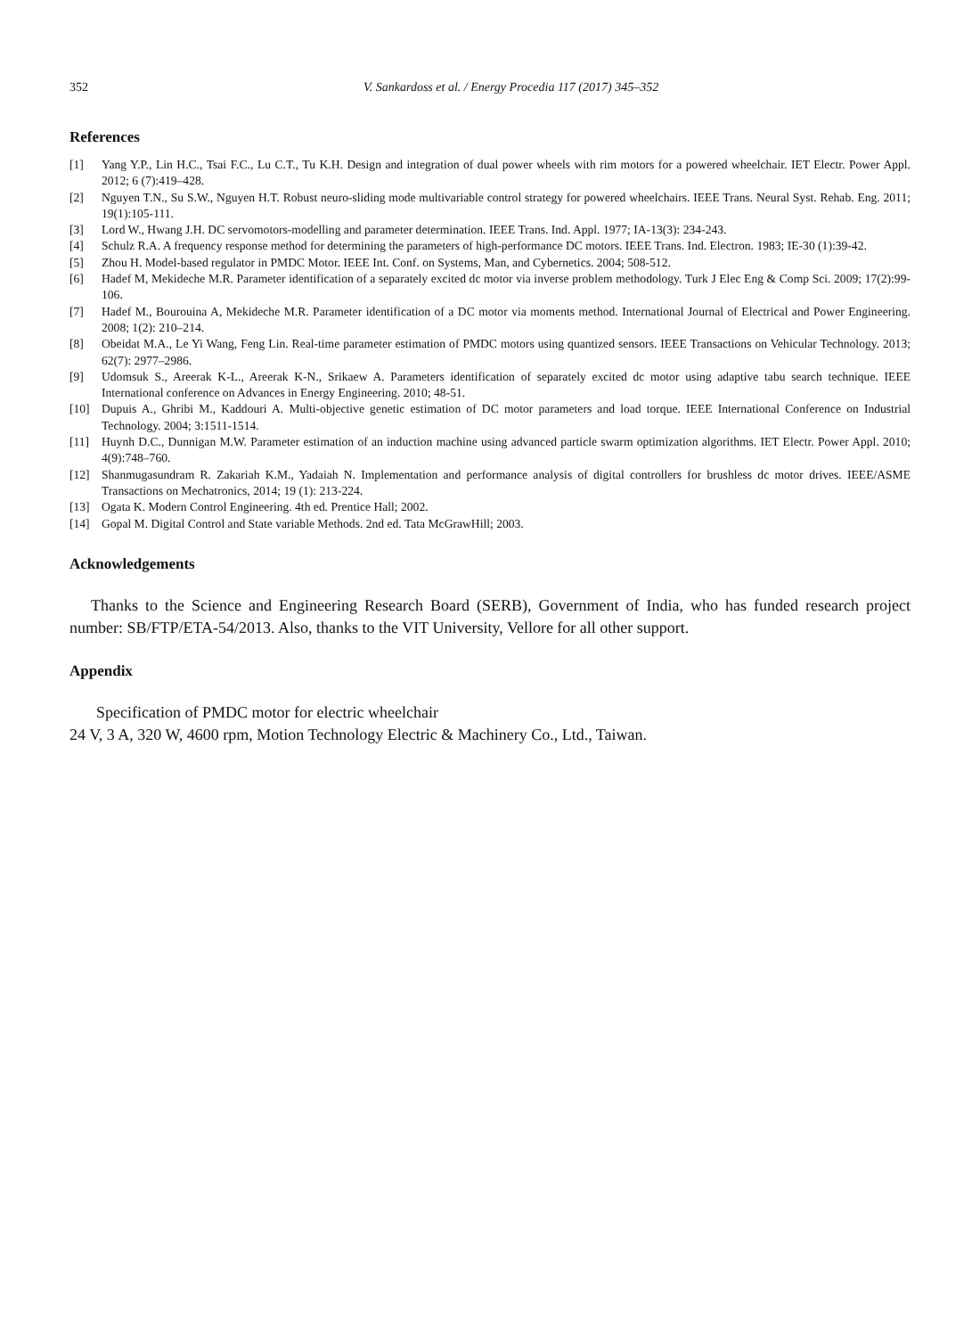352 V. Sankardoss et al. / Energy Procedia 117 (2017) 345–352
References
[1] Yang Y.P., Lin H.C., Tsai F.C., Lu C.T., Tu K.H. Design and integration of dual power wheels with rim motors for a powered wheelchair. IET Electr. Power Appl. 2012; 6 (7):419–428.
[2] Nguyen T.N., Su S.W., Nguyen H.T. Robust neuro-sliding mode multivariable control strategy for powered wheelchairs. IEEE Trans. Neural Syst. Rehab. Eng. 2011; 19(1):105-111.
[3] Lord W., Hwang J.H. DC servomotors-modelling and parameter determination. IEEE Trans. Ind. Appl. 1977; IA-13(3): 234-243.
[4] Schulz R.A. A frequency response method for determining the parameters of high-performance DC motors. IEEE Trans. Ind. Electron. 1983; IE-30 (1):39-42.
[5] Zhou H. Model-based regulator in PMDC Motor. IEEE Int. Conf. on Systems, Man, and Cybernetics. 2004; 508-512.
[6] Hadef M, Mekideche M.R. Parameter identification of a separately excited dc motor via inverse problem methodology. Turk J Elec Eng & Comp Sci. 2009; 17(2):99-106.
[7] Hadef M., Bourouina A, Mekideche M.R. Parameter identification of a DC motor via moments method. International Journal of Electrical and Power Engineering. 2008; 1(2): 210–214.
[8] Obeidat M.A., Le Yi Wang, Feng Lin. Real-time parameter estimation of PMDC motors using quantized sensors. IEEE Transactions on Vehicular Technology. 2013; 62(7): 2977–2986.
[9] Udomsuk S., Areerak K-L., Areerak K-N., Srikaew A. Parameters identification of separately excited dc motor using adaptive tabu search technique. IEEE International conference on Advances in Energy Engineering. 2010; 48-51.
[10] Dupuis A., Ghribi M., Kaddouri A. Multi-objective genetic estimation of DC motor parameters and load torque. IEEE International Conference on Industrial Technology. 2004; 3:1511-1514.
[11] Huynh D.C., Dunnigan M.W. Parameter estimation of an induction machine using advanced particle swarm optimization algorithms. IET Electr. Power Appl. 2010; 4(9):748–760.
[12] Shanmugasundram R. Zakariah K.M., Yadaiah N. Implementation and performance analysis of digital controllers for brushless dc motor drives. IEEE/ASME Transactions on Mechatronics, 2014; 19 (1): 213-224.
[13] Ogata K. Modern Control Engineering. 4th ed. Prentice Hall; 2002.
[14] Gopal M. Digital Control and State variable Methods. 2nd ed. Tata McGrawHill; 2003.
Acknowledgements
Thanks to the Science and Engineering Research Board (SERB), Government of India, who has funded research project number: SB/FTP/ETA-54/2013. Also, thanks to the VIT University, Vellore for all other support.
Appendix
Specification of PMDC motor for electric wheelchair
24 V, 3 A, 320 W, 4600 rpm, Motion Technology Electric & Machinery Co., Ltd., Taiwan.